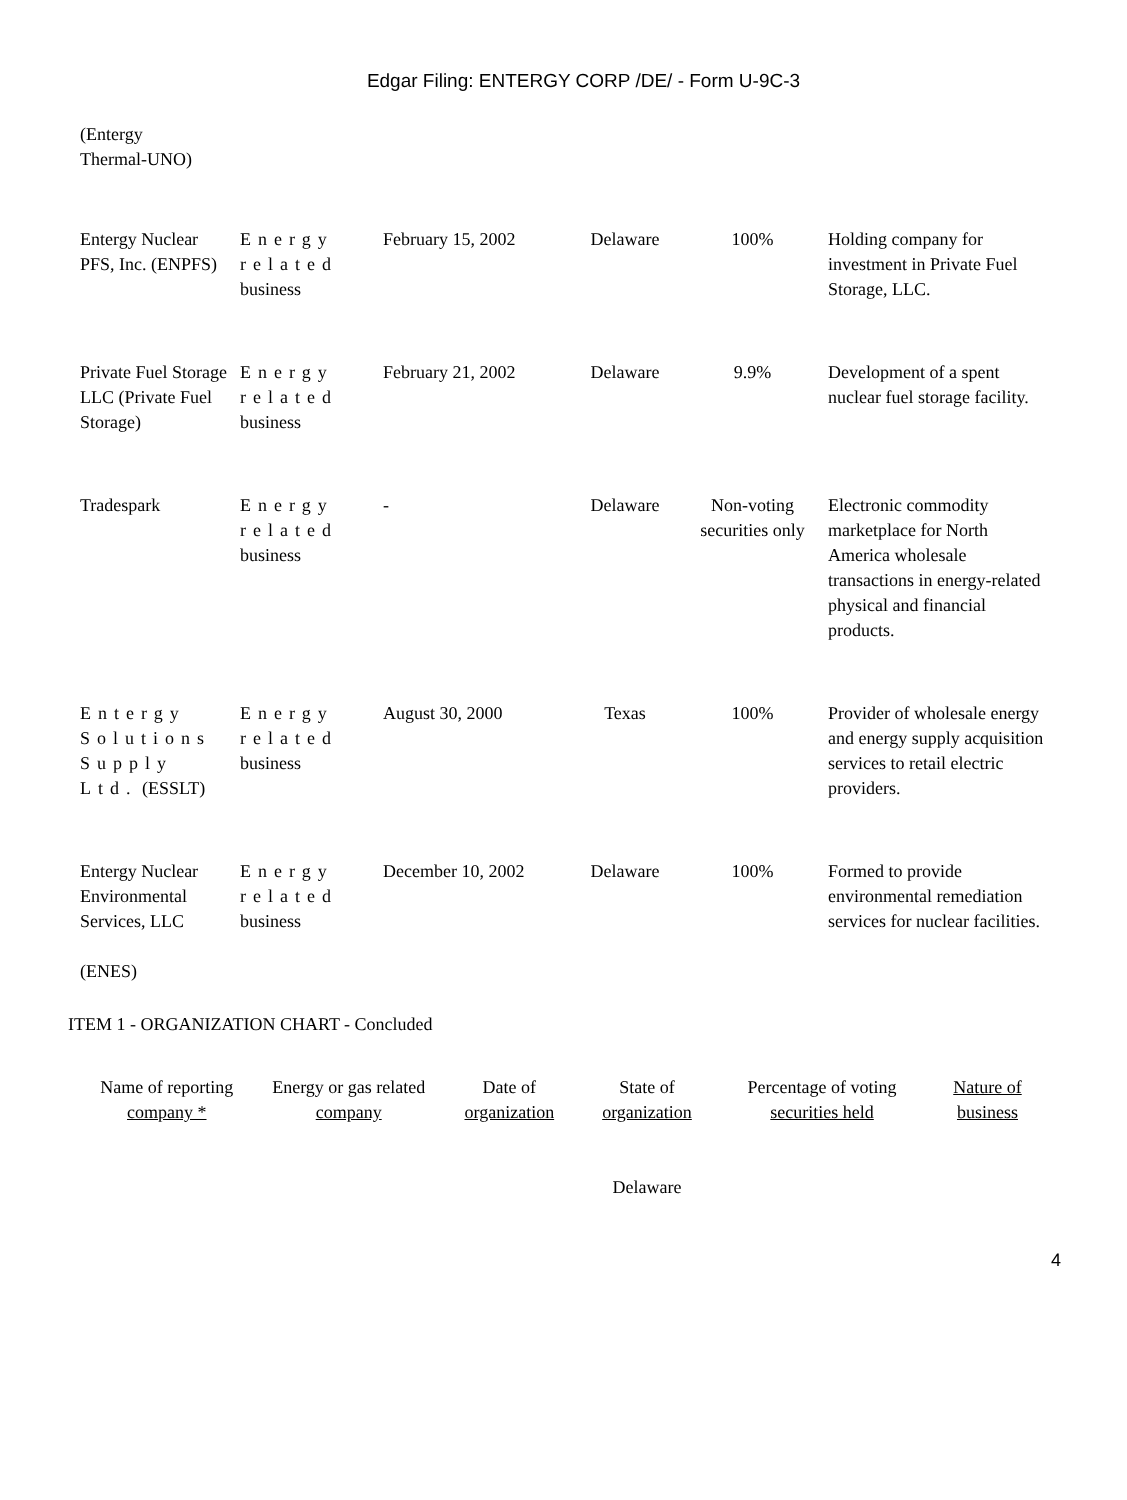Edgar Filing: ENTERGY CORP /DE/ - Form U-9C-3
(Entergy
Thermal-UNO)
| Entergy Nuclear PFS, Inc. (ENPFS) | Energy related business | February 15, 2002 | Delaware | 100% | Holding company for investment in Private Fuel Storage, LLC. |
| Private Fuel Storage LLC (Private Fuel Storage) | Energy related business | February 21, 2002 | Delaware | 9.9% | Development of a spent nuclear fuel storage facility. |
| Tradespark | Energy related business | - | Delaware | Non-voting securities only | Electronic commodity marketplace for North America wholesale transactions in energy-related physical and financial products. |
| Entergy Solutions Supply Ltd. (ESSLT) | Energy related business | August 30, 2000 | Texas | 100% | Provider of wholesale energy and energy supply acquisition services to retail electric providers. |
| Entergy Nuclear Environmental Services, LLC (ENES) | Energy related business | December 10, 2002 | Delaware | 100% | Formed to provide environmental remediation services for nuclear facilities. |
ITEM 1 - ORGANIZATION CHART - Concluded
| Name of reporting company * | Energy or gas related company | Date of organization | State of organization | Percentage of voting securities held | Nature of business |
| --- | --- | --- | --- | --- | --- |
| | | | Delaware | | |
4